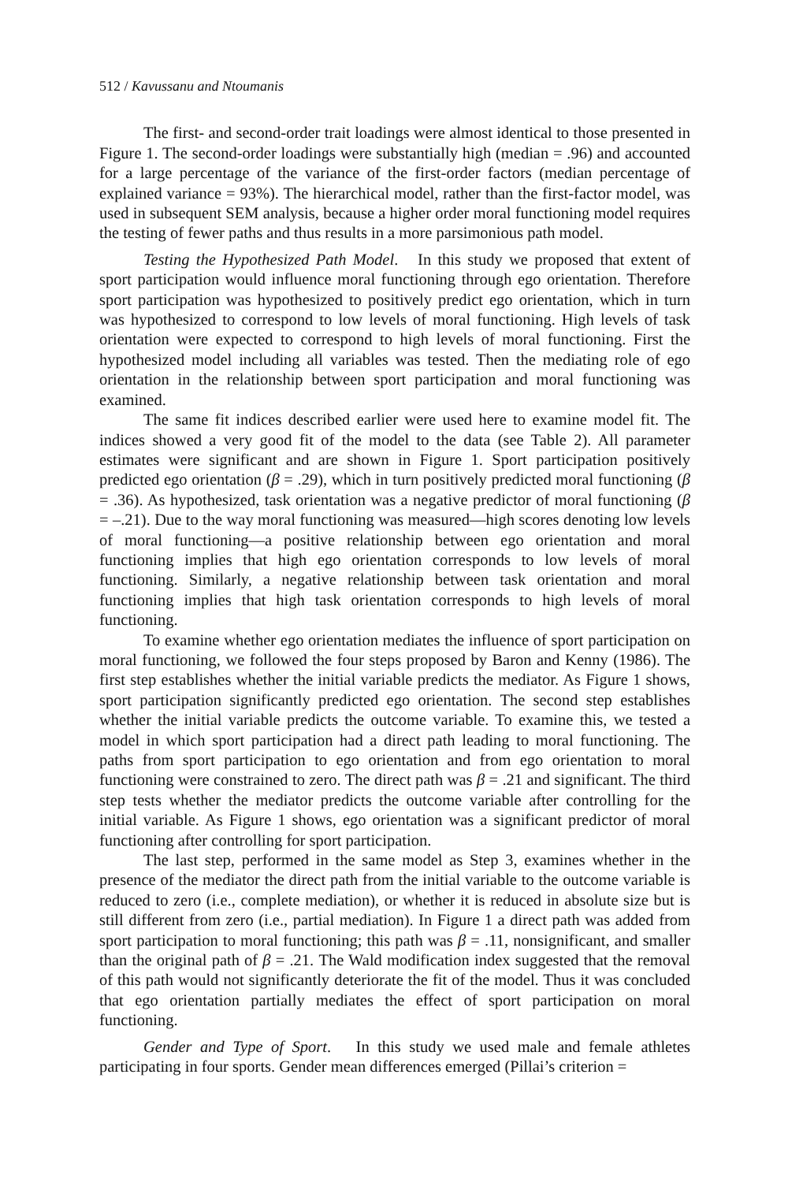512 / Kavussanu and Ntoumanis
The first- and second-order trait loadings were almost identical to those presented in Figure 1. The second-order loadings were substantially high (median = .96) and accounted for a large percentage of the variance of the first-order factors (median percentage of explained variance = 93%). The hierarchical model, rather than the first-factor model, was used in subsequent SEM analysis, because a higher order moral functioning model requires the testing of fewer paths and thus results in a more parsimonious path model.
Testing the Hypothesized Path Model. In this study we proposed that extent of sport participation would influence moral functioning through ego orientation. Therefore sport participation was hypothesized to positively predict ego orientation, which in turn was hypothesized to correspond to low levels of moral functioning. High levels of task orientation were expected to correspond to high levels of moral functioning. First the hypothesized model including all variables was tested. Then the mediating role of ego orientation in the relationship between sport participation and moral functioning was examined.
The same fit indices described earlier were used here to examine model fit. The indices showed a very good fit of the model to the data (see Table 2). All parameter estimates were significant and are shown in Figure 1. Sport participation positively predicted ego orientation (β = .29), which in turn positively predicted moral functioning (β = .36). As hypothesized, task orientation was a negative predictor of moral functioning (β = –.21). Due to the way moral functioning was measured—high scores denoting low levels of moral functioning—a positive relationship between ego orientation and moral functioning implies that high ego orientation corresponds to low levels of moral functioning. Similarly, a negative relationship between task orientation and moral functioning implies that high task orientation corresponds to high levels of moral functioning.
To examine whether ego orientation mediates the influence of sport participation on moral functioning, we followed the four steps proposed by Baron and Kenny (1986). The first step establishes whether the initial variable predicts the mediator. As Figure 1 shows, sport participation significantly predicted ego orientation. The second step establishes whether the initial variable predicts the outcome variable. To examine this, we tested a model in which sport participation had a direct path leading to moral functioning. The paths from sport participation to ego orientation and from ego orientation to moral functioning were constrained to zero. The direct path was β = .21 and significant. The third step tests whether the mediator predicts the outcome variable after controlling for the initial variable. As Figure 1 shows, ego orientation was a significant predictor of moral functioning after controlling for sport participation.
The last step, performed in the same model as Step 3, examines whether in the presence of the mediator the direct path from the initial variable to the outcome variable is reduced to zero (i.e., complete mediation), or whether it is reduced in absolute size but is still different from zero (i.e., partial mediation). In Figure 1 a direct path was added from sport participation to moral functioning; this path was β = .11, nonsignificant, and smaller than the original path of β = .21. The Wald modification index suggested that the removal of this path would not significantly deteriorate the fit of the model. Thus it was concluded that ego orientation partially mediates the effect of sport participation on moral functioning.
Gender and Type of Sport. In this study we used male and female athletes participating in four sports. Gender mean differences emerged (Pillai’s criterion =